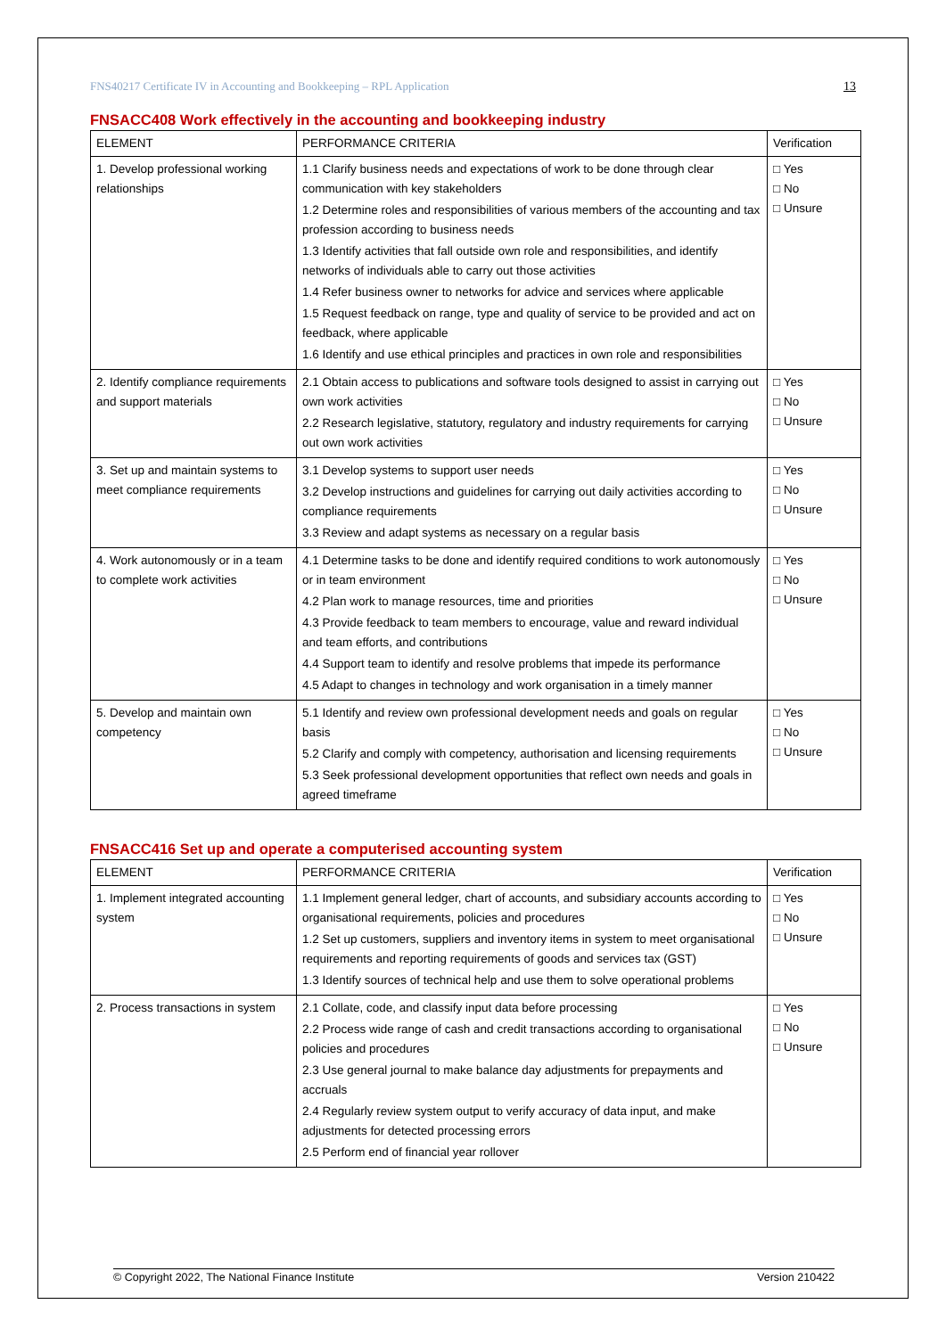FNS40217 Certificate IV in Accounting and Bookkeeping – RPL Application 13
FNSACC408 Work effectively in the accounting and bookkeeping industry
| ELEMENT | PERFORMANCE CRITERIA | Verification |
| --- | --- | --- |
| 1. Develop professional working relationships | 1.1 Clarify business needs and expectations of work to be done through clear communication with key stakeholders 1.2 Determine roles and responsibilities of various members of the accounting and tax profession according to business needs 1.3 Identify activities that fall outside own role and responsibilities, and identify networks of individuals able to carry out those activities 1.4 Refer business owner to networks for advice and services where applicable 1.5 Request feedback on range, type and quality of service to be provided and act on feedback, where applicable 1.6 Identify and use ethical principles and practices in own role and responsibilities | □ Yes □ No □ Unsure |
| 2. Identify compliance requirements and support materials | 2.1 Obtain access to publications and software tools designed to assist in carrying out own work activities 2.2 Research legislative, statutory, regulatory and industry requirements for carrying out own work activities | □ Yes □ No □ Unsure |
| 3. Set up and maintain systems to meet compliance requirements | 3.1 Develop systems to support user needs 3.2 Develop instructions and guidelines for carrying out daily activities according to compliance requirements 3.3 Review and adapt systems as necessary on a regular basis | □ Yes □ No □ Unsure |
| 4. Work autonomously or in a team to complete work activities | 4.1 Determine tasks to be done and identify required conditions to work autonomously or in team environment 4.2 Plan work to manage resources, time and priorities 4.3 Provide feedback to team members to encourage, value and reward individual and team efforts, and contributions 4.4 Support team to identify and resolve problems that impede its performance 4.5 Adapt to changes in technology and work organisation in a timely manner | □ Yes □ No □ Unsure |
| 5. Develop and maintain own competency | 5.1 Identify and review own professional development needs and goals on regular basis 5.2 Clarify and comply with competency, authorisation and licensing requirements 5.3 Seek professional development opportunities that reflect own needs and goals in agreed timeframe | □ Yes □ No □ Unsure |
FNSACC416 Set up and operate a computerised accounting system
| ELEMENT | PERFORMANCE CRITERIA | Verification |
| --- | --- | --- |
| 1. Implement integrated accounting system | 1.1 Implement general ledger, chart of accounts, and subsidiary accounts according to organisational requirements, policies and procedures 1.2 Set up customers, suppliers and inventory items in system to meet organisational requirements and reporting requirements of goods and services tax (GST) 1.3 Identify sources of technical help and use them to solve operational problems | □ Yes □ No □ Unsure |
| 2. Process transactions in system | 2.1 Collate, code, and classify input data before processing 2.2 Process wide range of cash and credit transactions according to organisational policies and procedures 2.3 Use general journal to make balance day adjustments for prepayments and accruals 2.4 Regularly review system output to verify accuracy of data input, and make adjustments for detected processing errors 2.5 Perform end of financial year rollover | □ Yes □ No □ Unsure |
© Copyright 2022, The National Finance Institute Version 210422